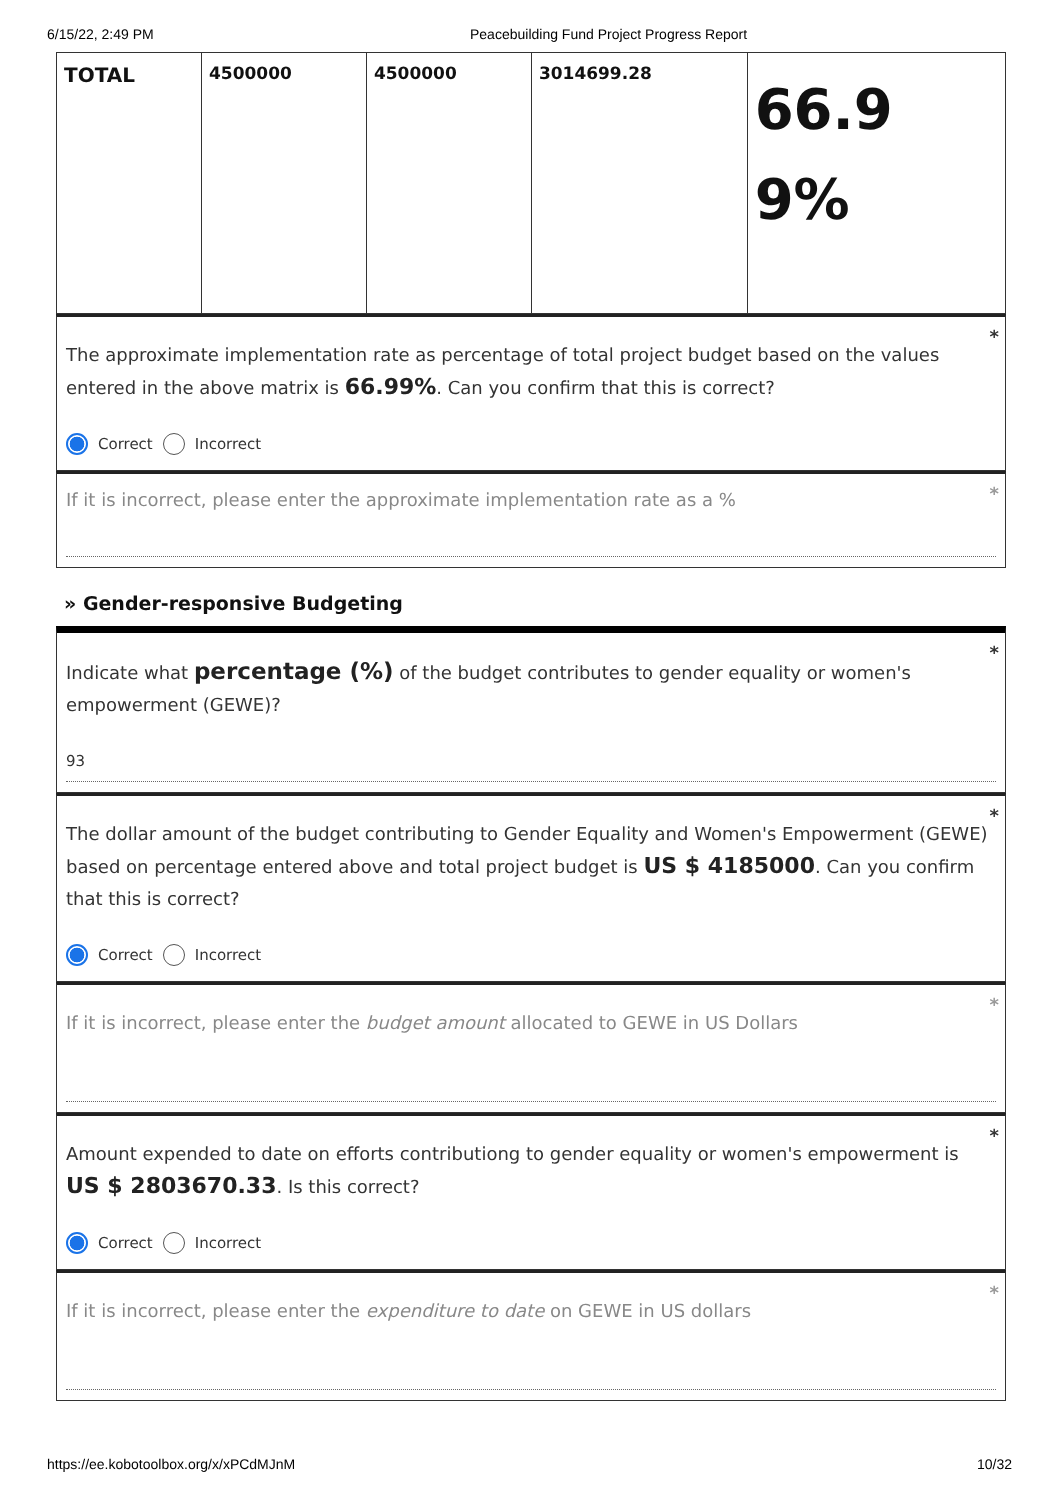6/15/22, 2:49 PM Peacebuilding Fund Project Progress Report
| TOTAL | 4500000 | 4500000 | 3014699.28 | 66.9 9% |
*
The approximate implementation rate as percentage of total project budget based on the values entered in the above matrix is 66.99%. Can you confirm that this is correct?
Correct Incorrect
* If it is incorrect, please enter the approximate implementation rate as a %
» Gender-responsive Budgeting
*
Indicate what percentage (%) of the budget contributes to gender equality or women's empowerment (GEWE)?
93
*
The dollar amount of the budget contributing to Gender Equality and Women's Empowerment (GEWE) based on percentage entered above and total project budget is US $ 4185000. Can you confirm that this is correct?
Correct Incorrect
*
If it is incorrect, please enter the budget amount allocated to GEWE in US Dollars
*
Amount expended to date on efforts contributiong to gender equality or women's empowerment is US $ 2803670.33. Is this correct?
Correct Incorrect
*
If it is incorrect, please enter the expenditure to date on GEWE in US dollars
https://ee.kobotoolbox.org/x/xPCdMJnM 10/32